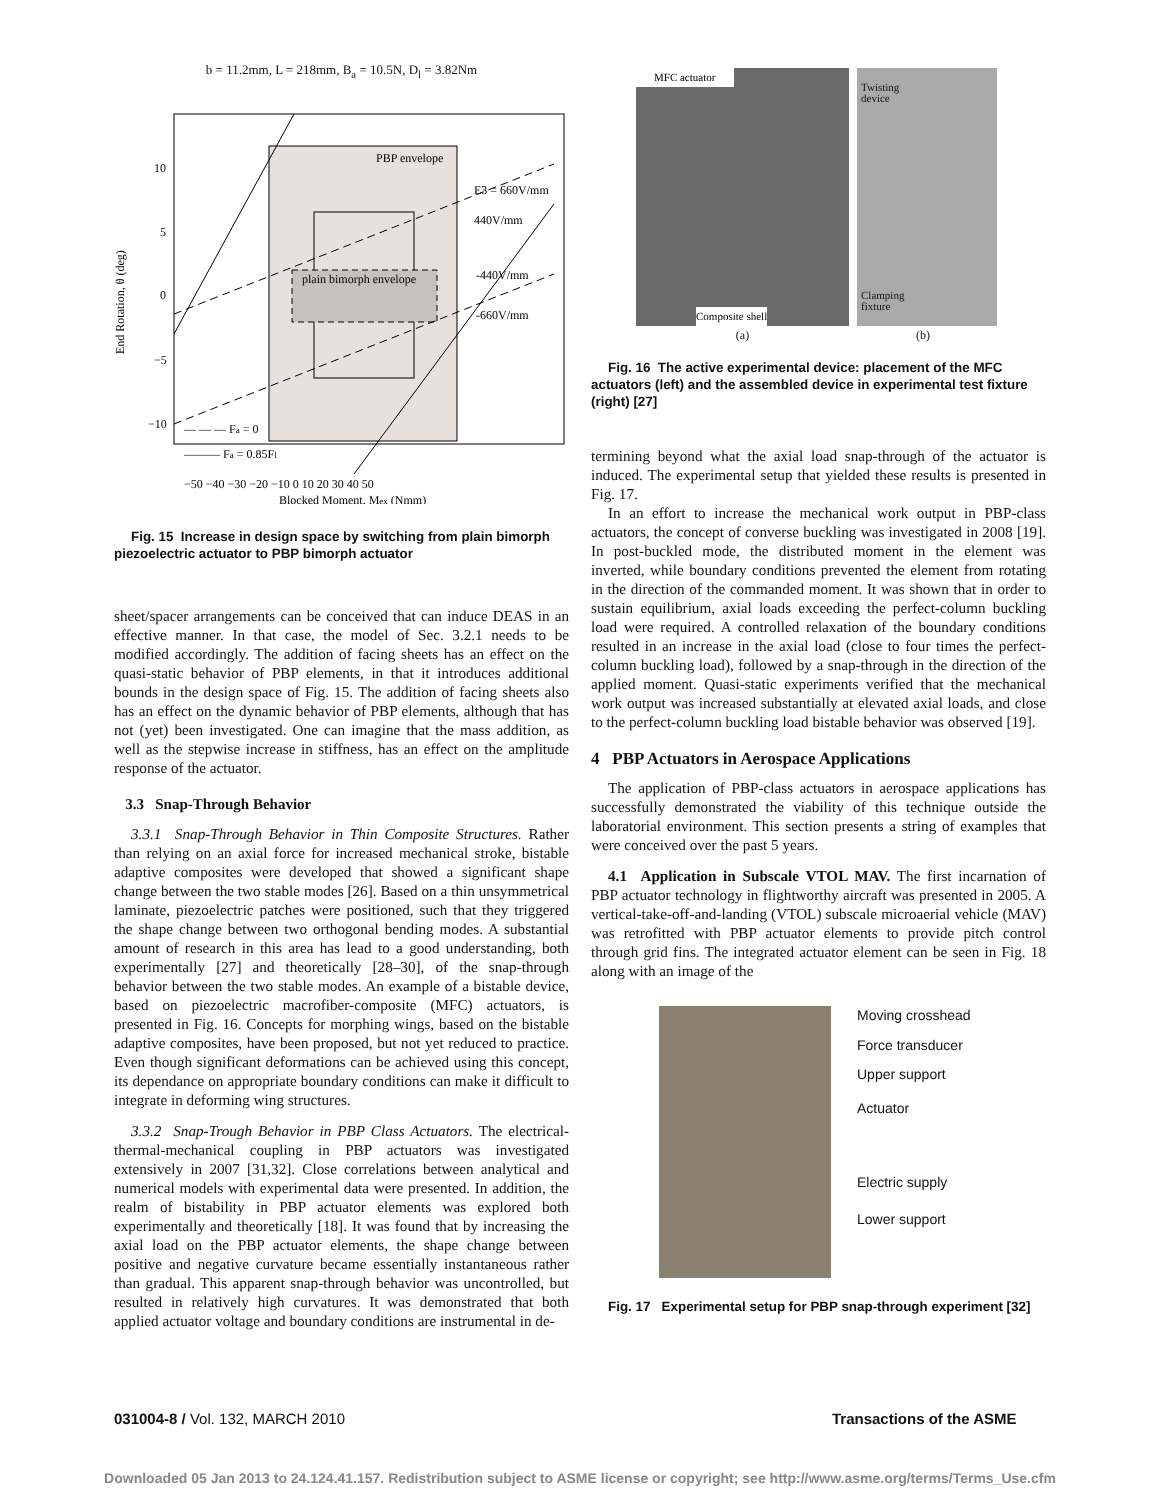b = 11.2mm, L = 218mm, B<sub>a</sub> = 10.5N, D<sub>l</sub> = 3.82Nm
PBP envelope
plain bimorph envelope
E3 = 660V/mm
440V/mm
-440V/mm
-660V/mm
— — — Fa = 0
——— Fa = 0.85Fl
−50 −40 −30 −20 −10 0 10 20 30 40 50
Blocked Moment, Mex (Nmm)
End Rotation, θ (deg)
10
5
0
−5
−10
Fig. 15 Increase in design space by switching from plain bimorph piezoelectric actuator to PBP bimorph actuator
sheet/spacer arrangements can be conceived that can induce DEAS in an effective manner. In that case, the model of Sec. 3.2.1 needs to be modified accordingly. The addition of facing sheets has an effect on the quasi-static behavior of PBP elements, in that it introduces additional bounds in the design space of Fig. 15. The addition of facing sheets also has an effect on the dynamic behavior of PBP elements, although that has not (yet) been investigated. One can imagine that the mass addition, as well as the stepwise increase in stiffness, has an effect on the amplitude response of the actuator.
3.3 Snap-Through Behavior
3.3.1 Snap-Through Behavior in Thin Composite Structures. Rather than relying on an axial force for increased mechanical stroke, bistable adaptive composites were developed that showed a significant shape change between the two stable modes [26]. Based on a thin unsymmetrical laminate, piezoelectric patches were positioned, such that they triggered the shape change between two orthogonal bending modes. A substantial amount of research in this area has lead to a good understanding, both experimentally [27] and theoretically [28–30], of the snap-through behavior between the two stable modes. An example of a bistable device, based on piezoelectric macrofiber-composite (MFC) actuators, is presented in Fig. 16. Concepts for morphing wings, based on the bistable adaptive composites, have been proposed, but not yet reduced to practice. Even though significant deformations can be achieved using this concept, its dependance on appropriate boundary conditions can make it difficult to integrate in deforming wing structures.
3.3.2 Snap-Trough Behavior in PBP Class Actuators. The electrical-thermal-mechanical coupling in PBP actuators was investigated extensively in 2007 [31,32]. Close correlations between analytical and numerical models with experimental data were presented. In addition, the realm of bistability in PBP actuator elements was explored both experimentally and theoretically [18]. It was found that by increasing the axial load on the PBP actuator elements, the shape change between positive and negative curvature became essentially instantaneous rather than gradual. This apparent snap-through behavior was uncontrolled, but resulted in relatively high curvatures. It was demonstrated that both applied actuator voltage and boundary conditions are instrumental in de-
MFC actuator
Composite shell
Twisting
device
Clamping
fixture
(a) (b)
Fig. 16 The active experimental device: placement of the MFC actuators (left) and the assembled device in experimental test fixture (right) [27]
termining beyond what the axial load snap-through of the actuator is induced. The experimental setup that yielded these results is presented in Fig. 17.
In an effort to increase the mechanical work output in PBP-class actuators, the concept of converse buckling was investigated in 2008 [19]. In post-buckled mode, the distributed moment in the element was inverted, while boundary conditions prevented the element from rotating in the direction of the commanded moment. It was shown that in order to sustain equilibrium, axial loads exceeding the perfect-column buckling load were required. A controlled relaxation of the boundary conditions resulted in an increase in the axial load (close to four times the perfect-column buckling load), followed by a snap-through in the direction of the applied moment. Quasi-static experiments verified that the mechanical work output was increased substantially at elevated axial loads, and close to the perfect-column buckling load bistable behavior was observed [19].
4 PBP Actuators in Aerospace Applications
The application of PBP-class actuators in aerospace applications has successfully demonstrated the viability of this technique outside the laboratorial environment. This section presents a string of examples that were conceived over the past 5 years.
4.1 Application in Subscale VTOL MAV. The first incarnation of PBP actuator technology in flightworthy aircraft was presented in 2005. A vertical-take-off-and-landing (VTOL) subscale microaerial vehicle (MAV) was retrofitted with PBP actuator elements to provide pitch control through grid fins. The integrated actuator element can be seen in Fig. 18 along with an image of the
Moving crosshead
Force transducer
Upper support
Actuator
Electric supply
Lower support
Fig. 17 Experimental setup for PBP snap-through experiment [32]
031004-8 / Vol. 132, MARCH 2010
Transactions of the ASME
Downloaded 05 Jan 2013 to 24.124.41.157. Redistribution subject to ASME license or copyright; see http://www.asme.org/terms/Terms_Use.cfm